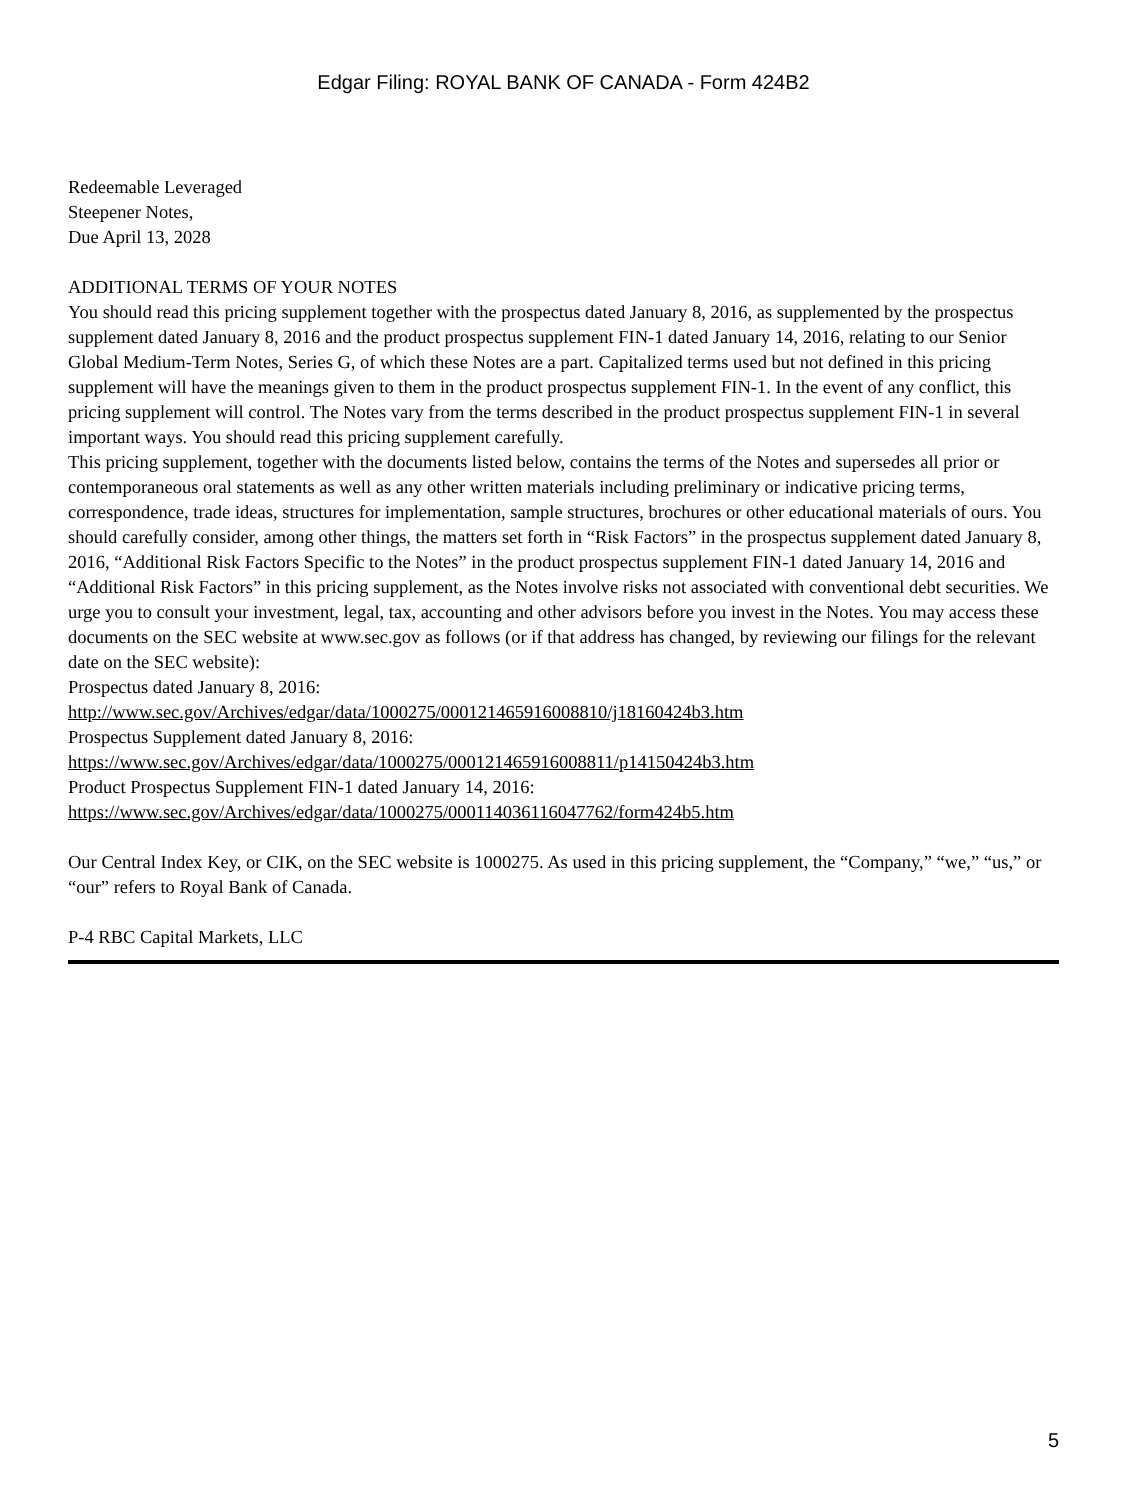Edgar Filing: ROYAL BANK OF CANADA - Form 424B2
Redeemable Leveraged
Steepener Notes,
Due April 13, 2028
ADDITIONAL TERMS OF YOUR NOTES
You should read this pricing supplement together with the prospectus dated January 8, 2016, as supplemented by the prospectus supplement dated January 8, 2016 and the product prospectus supplement FIN-1 dated January 14, 2016, relating to our Senior Global Medium-Term Notes, Series G, of which these Notes are a part. Capitalized terms used but not defined in this pricing supplement will have the meanings given to them in the product prospectus supplement FIN-1. In the event of any conflict, this pricing supplement will control. The Notes vary from the terms described in the product prospectus supplement FIN-1 in several important ways. You should read this pricing supplement carefully.
This pricing supplement, together with the documents listed below, contains the terms of the Notes and supersedes all prior or contemporaneous oral statements as well as any other written materials including preliminary or indicative pricing terms, correspondence, trade ideas, structures for implementation, sample structures, brochures or other educational materials of ours. You should carefully consider, among other things, the matters set forth in “Risk Factors” in the prospectus supplement dated January 8, 2016, “Additional Risk Factors Specific to the Notes” in the product prospectus supplement FIN-1 dated January 14, 2016 and “Additional Risk Factors” in this pricing supplement, as the Notes involve risks not associated with conventional debt securities. We urge you to consult your investment, legal, tax, accounting and other advisors before you invest in the Notes. You may access these documents on the SEC website at www.sec.gov as follows (or if that address has changed, by reviewing our filings for the relevant date on the SEC website):
Prospectus dated January 8, 2016:
http://www.sec.gov/Archives/edgar/data/1000275/000121465916008810/j18160424b3.htm
Prospectus Supplement dated January 8, 2016:
https://www.sec.gov/Archives/edgar/data/1000275/000121465916008811/p14150424b3.htm
Product Prospectus Supplement FIN-1 dated January 14, 2016:
https://www.sec.gov/Archives/edgar/data/1000275/000114036116047762/form424b5.htm
Our Central Index Key, or CIK, on the SEC website is 1000275. As used in this pricing supplement, the “Company,” “we,” “us,” or “our” refers to Royal Bank of Canada.
P-4 RBC Capital Markets, LLC
5